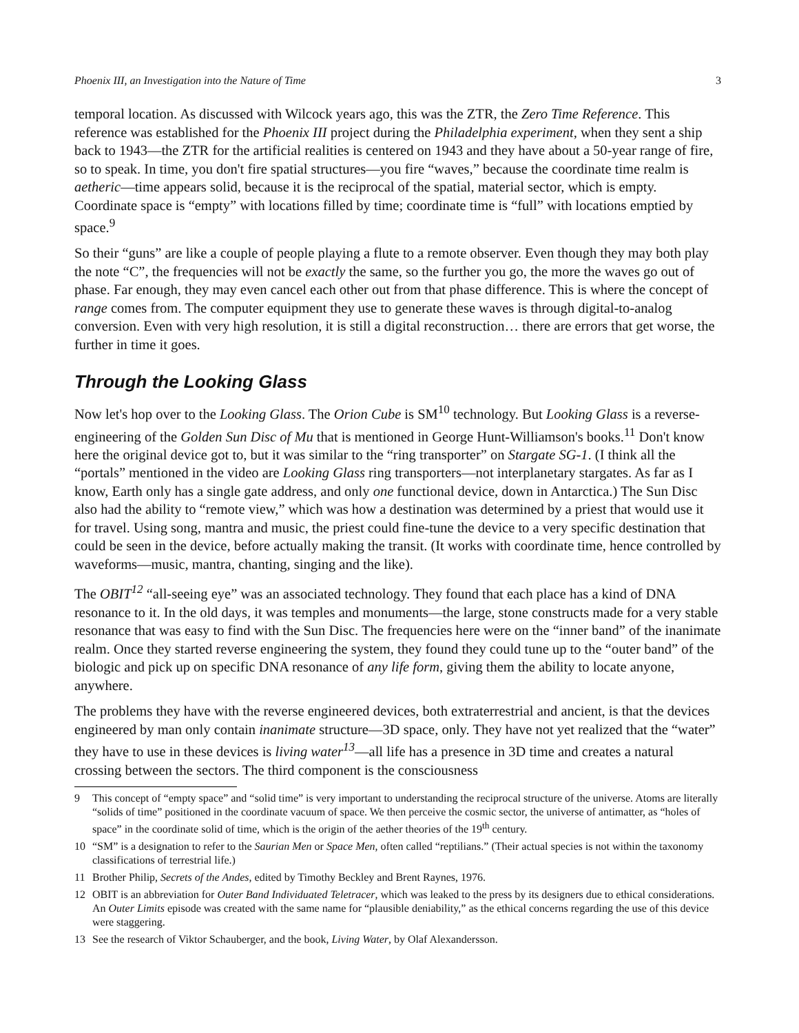Phoenix III, an Investigation into the Nature of Time 3
temporal location. As discussed with Wilcock years ago, this was the ZTR, the Zero Time Reference. This reference was established for the Phoenix III project during the Philadelphia experiment, when they sent a ship back to 1943—the ZTR for the artificial realities is centered on 1943 and they have about a 50-year range of fire, so to speak. In time, you don't fire spatial structures—you fire “waves,” because the coordinate time realm is aetheric—time appears solid, because it is the reciprocal of the spatial, material sector, which is empty. Coordinate space is “empty” with locations filled by time; coordinate time is “full” with locations emptied by space.<sup>9</sup>
So their “guns” are like a couple of people playing a flute to a remote observer. Even though they may both play the note “C”, the frequencies will not be exactly the same, so the further you go, the more the waves go out of phase. Far enough, they may even cancel each other out from that phase difference. This is where the concept of range comes from. The computer equipment they use to generate these waves is through digital-to-analog conversion. Even with very high resolution, it is still a digital reconstruction… there are errors that get worse, the further in time it goes.
Through the Looking Glass
Now let's hop over to the Looking Glass. The Orion Cube is SM<sup>10</sup> technology. But Looking Glass is a reverse-engineering of the Golden Sun Disc of Mu that is mentioned in George Hunt-Williamson's books.<sup>11</sup> Don't know here the original device got to, but it was similar to the “ring transporter” on Stargate SG-1. (I think all the “portals” mentioned in the video are Looking Glass ring transporters—not interplanetary stargates. As far as I know, Earth only has a single gate address, and only one functional device, down in Antarctica.) The Sun Disc also had the ability to “remote view,” which was how a destination was determined by a priest that would use it for travel. Using song, mantra and music, the priest could fine-tune the device to a very specific destination that could be seen in the device, before actually making the transit. (It works with coordinate time, hence controlled by waveforms—music, mantra, chanting, singing and the like).
The OBIT<sup>12</sup> “all-seeing eye” was an associated technology. They found that each place has a kind of DNA resonance to it. In the old days, it was temples and monuments—the large, stone constructs made for a very stable resonance that was easy to find with the Sun Disc. The frequencies here were on the “inner band” of the inanimate realm. Once they started reverse engineering the system, they found they could tune up to the “outer band” of the biologic and pick up on specific DNA resonance of any life form, giving them the ability to locate anyone, anywhere.
The problems they have with the reverse engineered devices, both extraterrestrial and ancient, is that the devices engineered by man only contain inanimate structure—3D space, only. They have not yet realized that the “water” they have to use in these devices is living water<sup>13</sup>—all life has a presence in 3D time and creates a natural crossing between the sectors. The third component is the consciousness
9 This concept of “empty space” and “solid time” is very important to understanding the reciprocal structure of the universe. Atoms are literally “solids of time” positioned in the coordinate vacuum of space. We then perceive the cosmic sector, the universe of antimatter, as “holes of space” in the coordinate solid of time, which is the origin of the aether theories of the 19<sup>th</sup> century.
10 “SM” is a designation to refer to the Saurian Men or Space Men, often called “reptilians.” (Their actual species is not within the taxonomy classifications of terrestrial life.)
11 Brother Philip, Secrets of the Andes, edited by Timothy Beckley and Brent Raynes, 1976.
12 OBIT is an abbreviation for Outer Band Individuated Teletracer, which was leaked to the press by its designers due to ethical considerations. An Outer Limits episode was created with the same name for “plausible deniability,” as the ethical concerns regarding the use of this device were staggering.
13 See the research of Viktor Schauberger, and the book, Living Water, by Olaf Alexandersson.